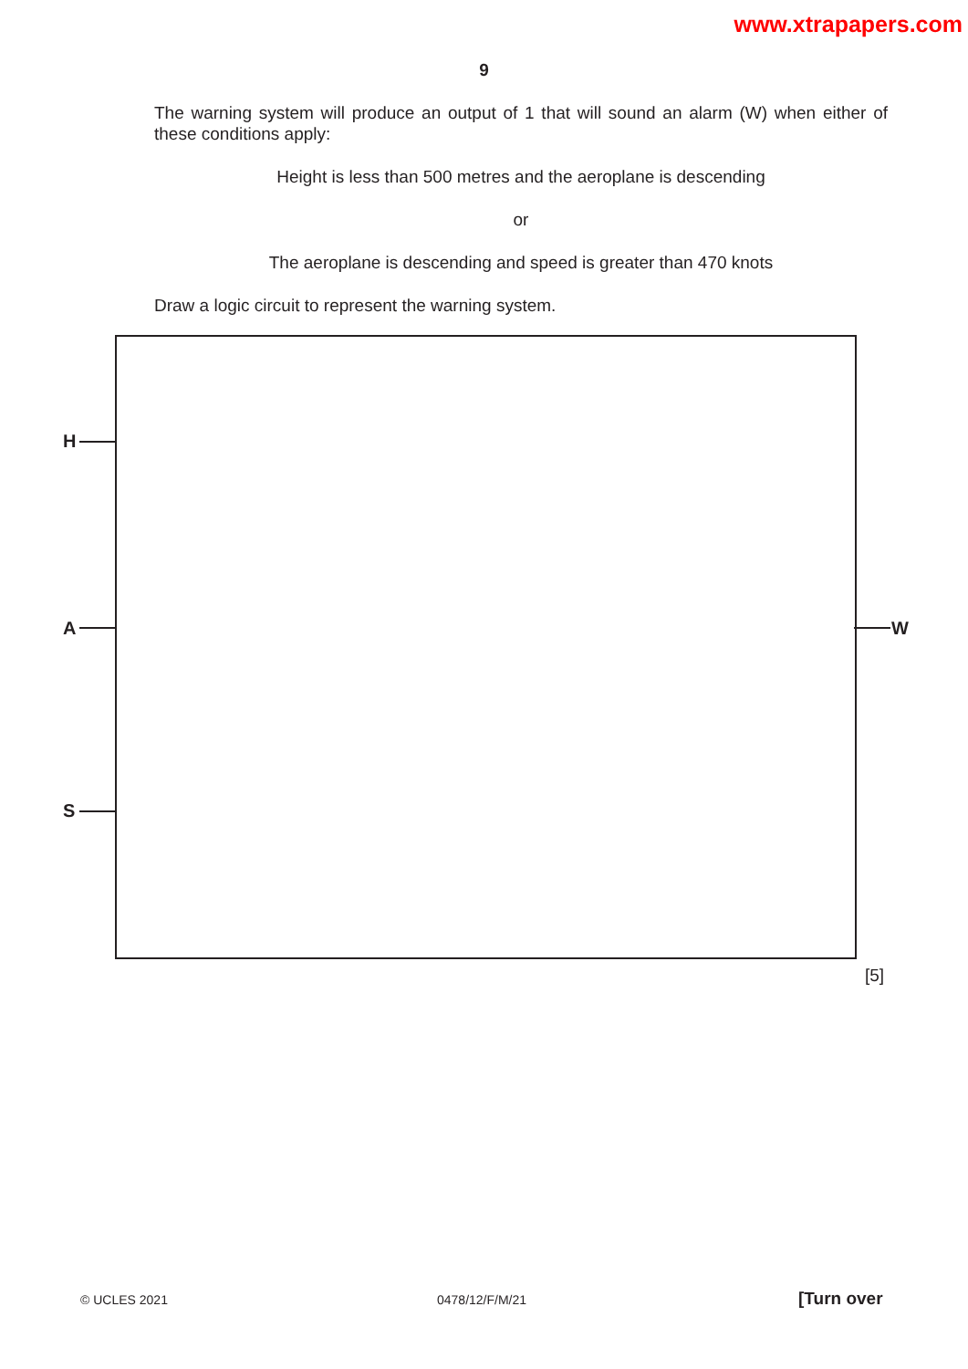www.xtrapapers.com
9
The warning system will produce an output of 1 that will sound an alarm (W) when either of these conditions apply:
Height is less than 500 metres and the aeroplane is descending
or
The aeroplane is descending and speed is greater than 470 knots
Draw a logic circuit to represent the warning system.
H
A
S
W
[5]
© UCLES 2021 0478/12/F/M/21 [Turn over